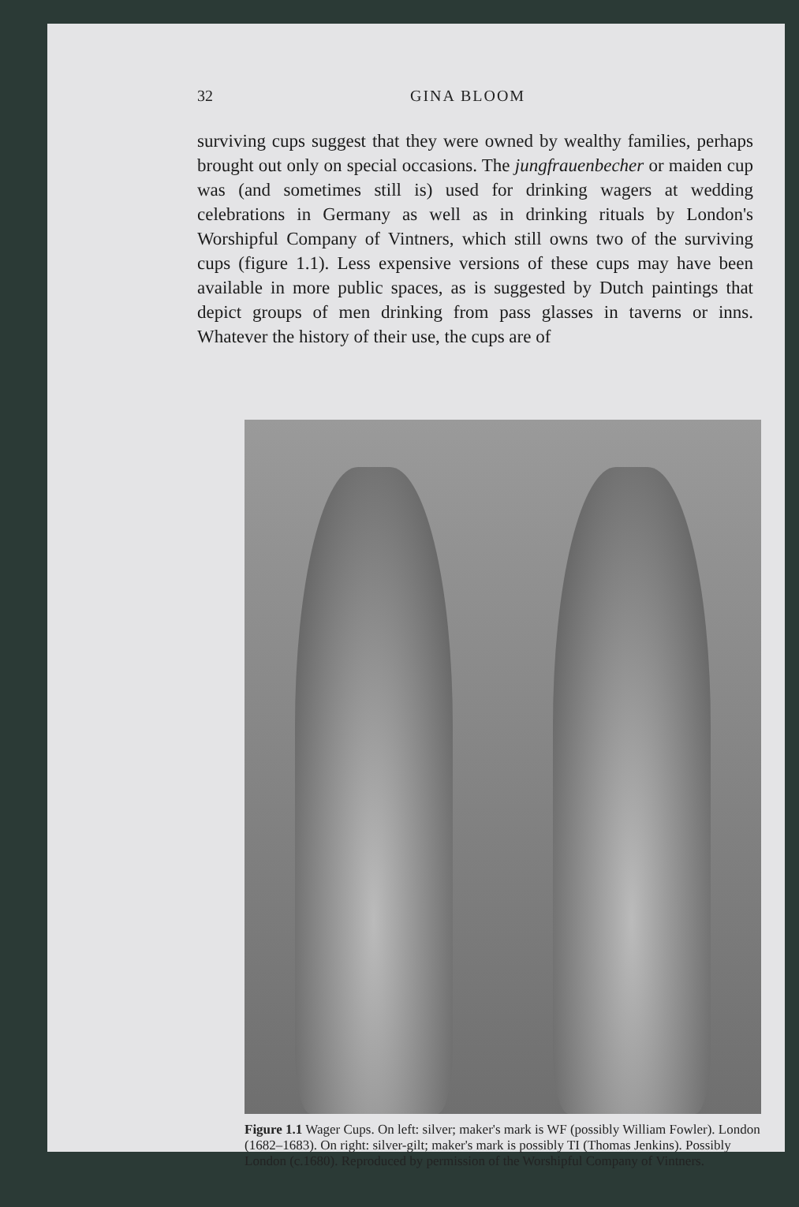32 GINA BLOOM
surviving cups suggest that they were owned by wealthy families, perhaps brought out only on special occasions. The jungfrauenbecher or maiden cup was (and sometimes still is) used for drinking wagers at wedding celebrations in Germany as well as in drinking rituals by London's Worshipful Company of Vintners, which still owns two of the surviving cups (figure 1.1). Less expensive versions of these cups may have been available in more public spaces, as is suggested by Dutch paintings that depict groups of men drinking from pass glasses in taverns or inns. Whatever the history of their use, the cups are of
Figure 1.1 Wager Cups. On left: silver; maker's mark is WF (possibly William Fowler). London (1682–1683). On right: silver-gilt; maker's mark is possibly TI (Thomas Jenkins). Possibly London (c.1680). Reproduced by permission of the Worshipful Company of Vintners.